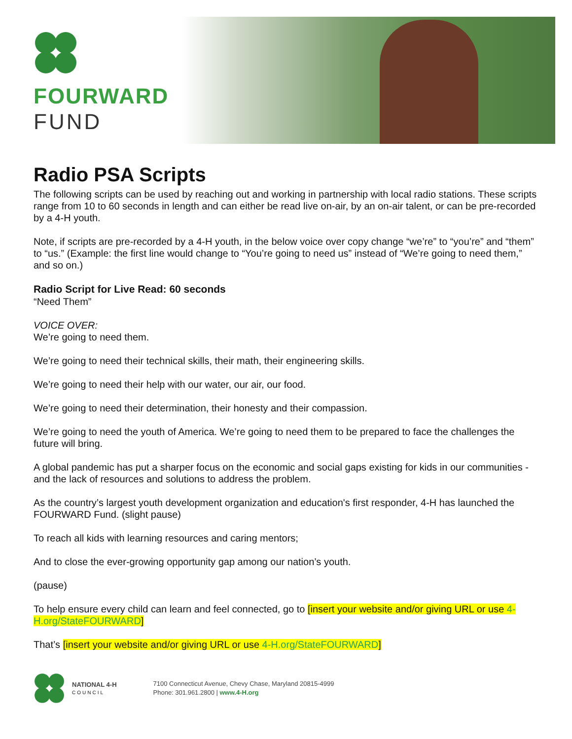FOURWARD
FUND
Radio PSA Scripts
The following scripts can be used by reaching out and working in partnership with local radio stations. These scripts range from 10 to 60 seconds in length and can either be read live on-air, by an on-air talent, or can be pre-recorded by a 4-H youth.
Note, if scripts are pre-recorded by a 4-H youth, in the below voice over copy change “we’re” to “you’re” and “them” to “us.” (Example: the first line would change to “You’re going to need us” instead of “We’re going to need them,” and so on.)
Radio Script for Live Read: 60 seconds
“Need Them”
VOICE OVER:
We’re going to need them.
We’re going to need their technical skills, their math, their engineering skills.
We’re going to need their help with our water, our air, our food.
We’re going to need their determination, their honesty and their compassion.
We’re going to need the youth of America. We’re going to need them to be prepared to face the challenges the future will bring.
A global pandemic has put a sharper focus on the economic and social gaps existing for kids in our communities - and the lack of resources and solutions to address the problem.
As the country’s largest youth development organization and education's first responder, 4-H has launched the FOURWARD Fund. (slight pause)
To reach all kids with learning resources and caring mentors;
And to close the ever-growing opportunity gap among our nation’s youth.
(pause)
To help ensure every child can learn and feel connected, go to [insert your website and/or giving URL or use 4-H.org/StateFOURWARD]
That’s [insert your website and/or giving URL or use 4-H.org/StateFOURWARD]
NATIONAL 4-H
COUNCIL
7100 Connecticut Avenue, Chevy Chase, Maryland 20815-4999
Phone: 301.961.2800 | www.4-H.org